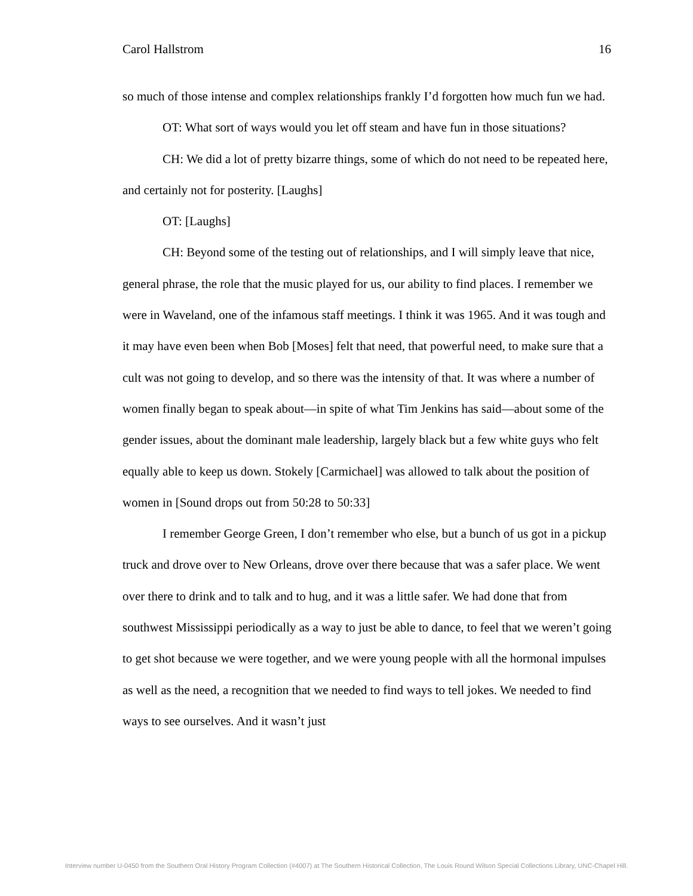Carol Hallstrom 16
so much of those intense and complex relationships frankly I’d forgotten how much fun we had.
OT: What sort of ways would you let off steam and have fun in those situations?
CH: We did a lot of pretty bizarre things, some of which do not need to be repeated here, and certainly not for posterity. [Laughs]
OT: [Laughs]
CH: Beyond some of the testing out of relationships, and I will simply leave that nice, general phrase, the role that the music played for us, our ability to find places. I remember we were in Waveland, one of the infamous staff meetings. I think it was 1965. And it was tough and it may have even been when Bob [Moses] felt that need, that powerful need, to make sure that a cult was not going to develop, and so there was the intensity of that. It was where a number of women finally began to speak about—in spite of what Tim Jenkins has said—about some of the gender issues, about the dominant male leadership, largely black but a few white guys who felt equally able to keep us down. Stokely [Carmichael] was allowed to talk about the position of women in [Sound drops out from 50:28 to 50:33]
I remember George Green, I don’t remember who else, but a bunch of us got in a pickup truck and drove over to New Orleans, drove over there because that was a safer place. We went over there to drink and to talk and to hug, and it was a little safer. We had done that from southwest Mississippi periodically as a way to just be able to dance, to feel that we weren’t going to get shot because we were together, and we were young people with all the hormonal impulses as well as the need, a recognition that we needed to find ways to tell jokes. We needed to find ways to see ourselves. And it wasn’t just
Interview number U-0450 from the Southern Oral History Program Collection (#4007) at The Southern Historical Collection, The Louis Round Wilson Special Collections Library, UNC-Chapel Hill.